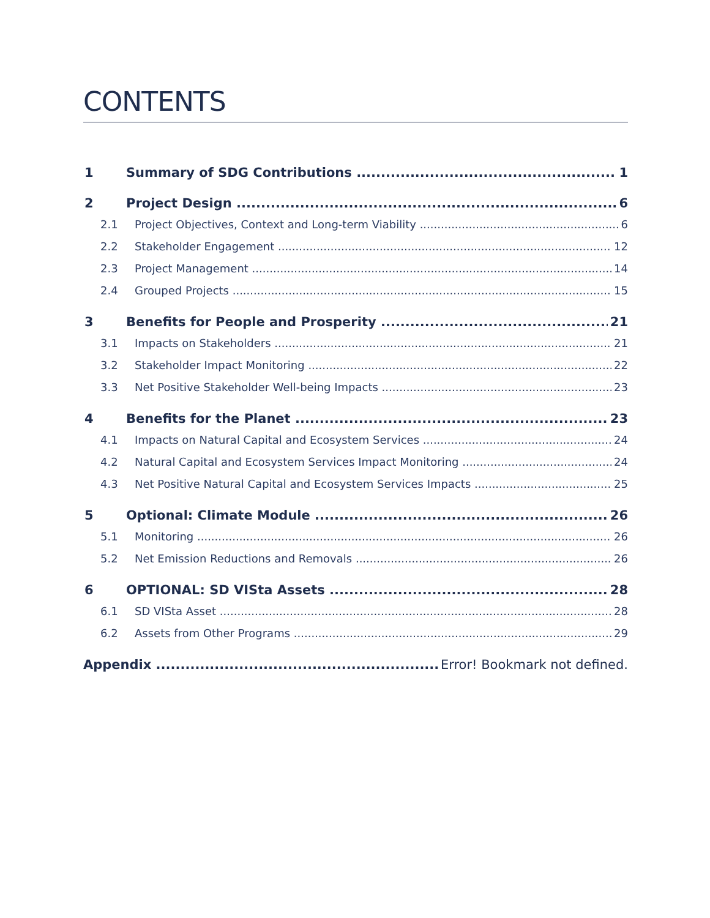CONTENTS
1 Summary of SDG Contributions 1
2 Project Design 6
2.1 Project Objectives, Context and Long-term Viability 6
2.2 Stakeholder Engagement 12
2.3 Project Management 14
2.4 Grouped Projects 15
3 Benefits for People and Prosperity 21
3.1 Impacts on Stakeholders 21
3.2 Stakeholder Impact Monitoring 22
3.3 Net Positive Stakeholder Well-being Impacts 23
4 Benefits for the Planet 23
4.1 Impacts on Natural Capital and Ecosystem Services 24
4.2 Natural Capital and Ecosystem Services Impact Monitoring 24
4.3 Net Positive Natural Capital and Ecosystem Services Impacts 25
5 Optional: Climate Module 26
5.1 Monitoring 26
5.2 Net Emission Reductions and Removals 26
6 OPTIONAL: SD VISta Assets 28
6.1 SD VISta Asset 28
6.2 Assets from Other Programs 29
Appendix Error! Bookmark not defined.